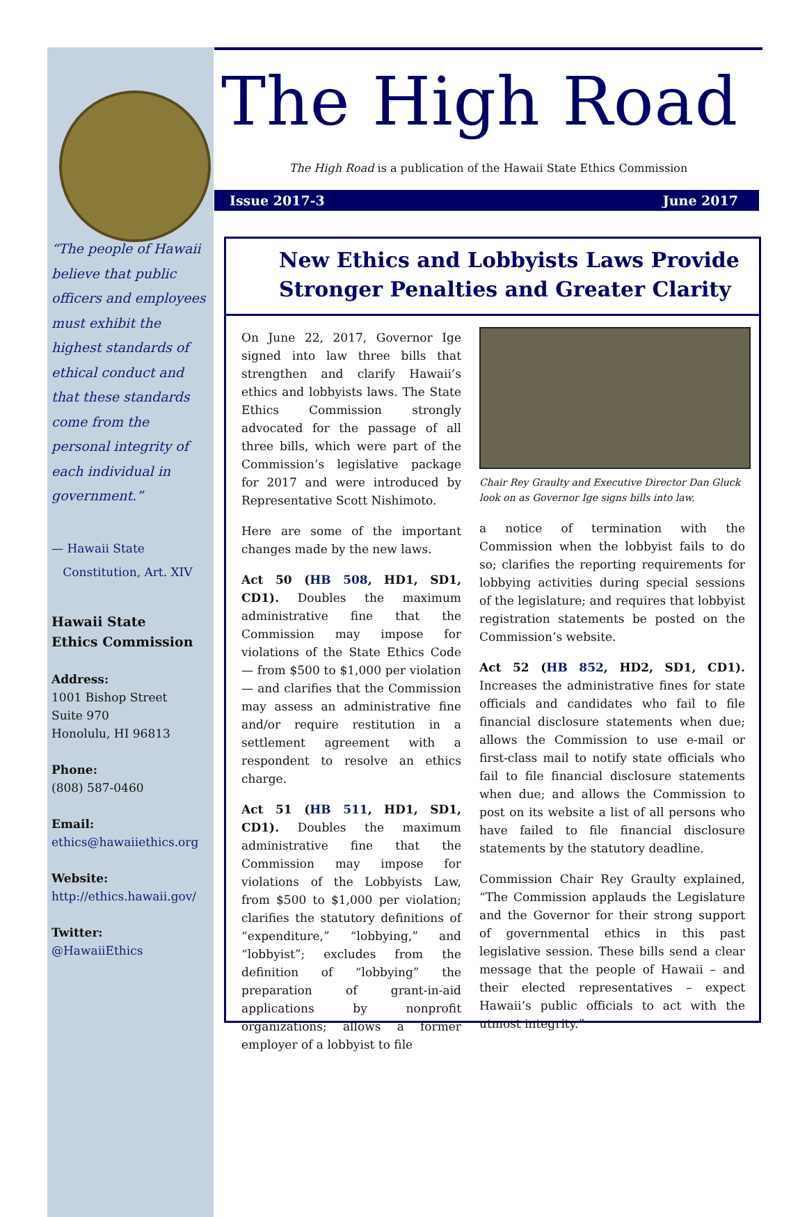“The people of Hawaii believe that public officers and employees must exhibit the highest standards of ethical conduct and that these standards come from the personal integrity of each individual in government.”
— Hawaii State
Constitution, Art. XIV
Hawaii State
Ethics Commission
Address:
1001 Bishop Street
Suite 970
Honolulu, HI 96813
Phone:
(808) 587-0460
Email:
ethics@hawaiiethics.org
Website:
http://ethics.hawaii.gov/
Twitter:
@HawaiiEthics
The High Road
The High Road is a publication of the Hawaii State Ethics Commission
Issue 2017-3 June 2017
New Ethics and Lobbyists Laws Provide Stronger Penalties and Greater Clarity
On June 22, 2017, Governor Ige signed into law three bills that strengthen and clarify Hawaii’s ethics and lobbyists laws. The State Ethics Commission strongly advocated for the passage of all three bills, which were part of the Commission’s legislative package for 2017 and were introduced by Representative Scott Nishimoto.
Here are some of the important changes made by the new laws.
Act 50 (HB 508, HD1, SD1, CD1). Doubles the maximum administrative fine that the Commission may impose for violations of the State Ethics Code — from $500 to $1,000 per violation — and clarifies that the Commission may assess an administrative fine and/or require restitution in a settlement agreement with a respondent to resolve an ethics charge.
Act 51 (HB 511, HD1, SD1, CD1). Doubles the maximum administrative fine that the Commission may impose for violations of the Lobbyists Law, from $500 to $1,000 per violation; clarifies the statutory definitions of “expenditure,” “lobbying,” and “lobbyist”; excludes from the definition of “lobbying” the preparation of grant-in-aid applications by nonprofit organizations; allows a former employer of a lobbyist to file
Chair Rey Graulty and Executive Director Dan Gluck look on as Governor Ige signs bills into law.
a notice of termination with the Commission when the lobbyist fails to do so; clarifies the reporting requirements for lobbying activities during special sessions of the legislature; and requires that lobbyist registration statements be posted on the Commission’s website.
Act 52 (HB 852, HD2, SD1, CD1). Increases the administrative fines for state officials and candidates who fail to file financial disclosure statements when due; allows the Commission to use e-mail or first-class mail to notify state officials who fail to file financial disclosure statements when due; and allows the Commission to post on its website a list of all persons who have failed to file financial disclosure statements by the statutory deadline.
Commission Chair Rey Graulty explained, “The Commission applauds the Legislature and the Governor for their strong support of governmental ethics in this past legislative session. These bills send a clear message that the people of Hawaii – and their elected representatives – expect Hawaii’s public officials to act with the utmost integrity.”